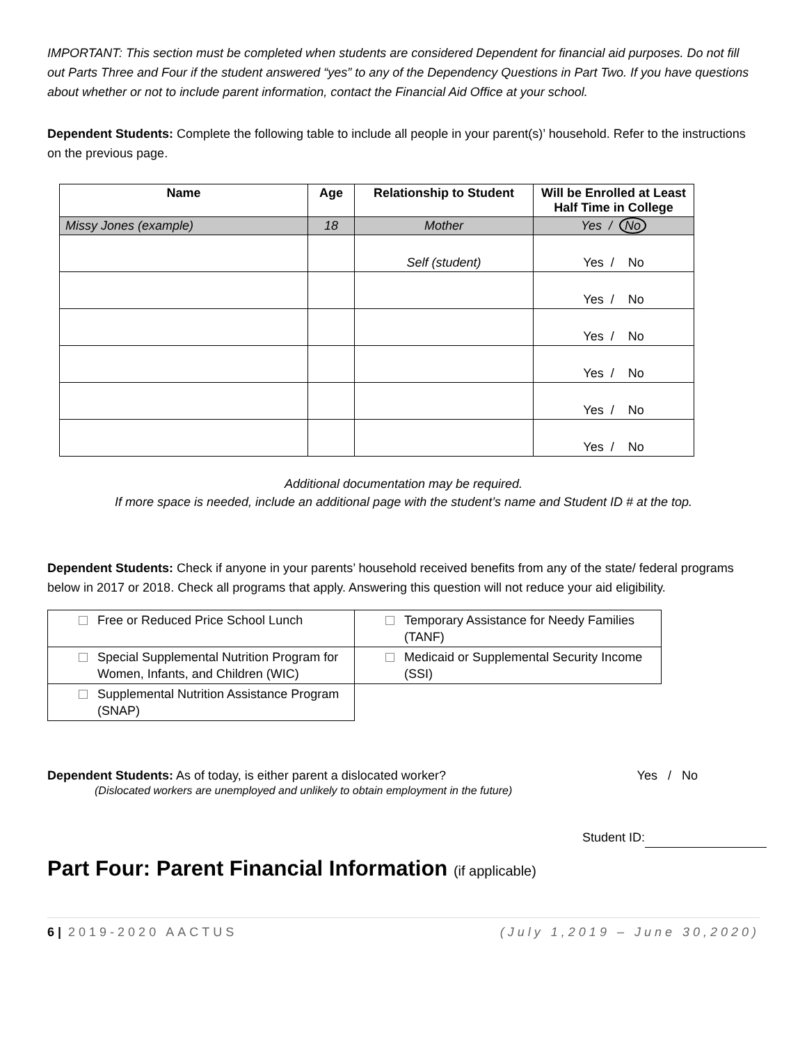IMPORTANT: This section must be completed when students are considered Dependent for financial aid purposes. Do not fill out Parts Three and Four if the student answered “yes” to any of the Dependency Questions in Part Two. If you have questions about whether or not to include parent information, contact the Financial Aid Office at your school.
Dependent Students: Complete the following table to include all people in your parent(s)’ household. Refer to the instructions on the previous page.
| Name | Age | Relationship to Student | Will be Enrolled at Least Half Time in College |
| --- | --- | --- | --- |
| Missy Jones (example) | 18 | Mother | Yes / No |
| | | Self (student) | Yes / No |
| | | | Yes / No |
| | | | Yes / No |
| | | | Yes / No |
| | | | Yes / No |
| | | | Yes / No |
Additional documentation may be required.
If more space is needed, include an additional page with the student’s name and Student ID # at the top.
Dependent Students: Check if anyone in your parents’ household received benefits from any of the state/ federal programs below in 2017 or 2018. Check all programs that apply. Answering this question will not reduce your aid eligibility.
| Free or Reduced Price School Lunch | Temporary Assistance for Needy Families (TANF) |
| Special Supplemental Nutrition Program for Women, Infants, and Children (WIC) | Medicaid or Supplemental Security Income (SSI) |
| Supplemental Nutrition Assistance Program (SNAP) | |
Dependent Students: As of today, is either parent a dislocated worker? Yes / No
(Dislocated workers are unemployed and unlikely to obtain employment in the future)
Student ID:
Part Four: Parent Financial Information (if applicable)
6 | 2019-2020 AACTUS (July 1,2019 – June 30,2020)